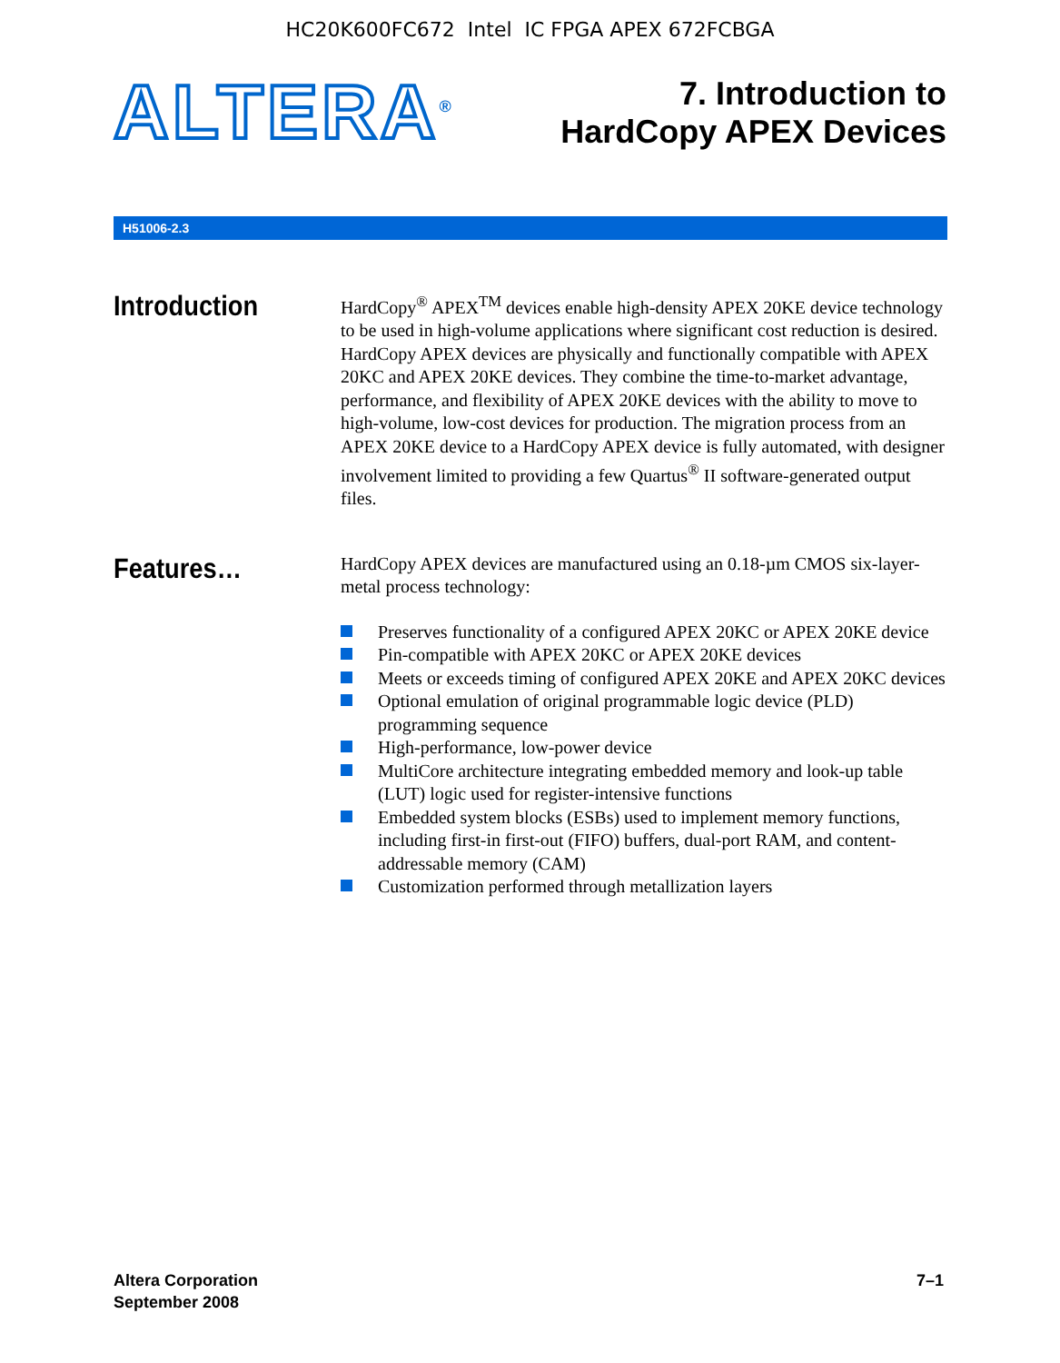HC20K600FC672 Intel IC FPGA APEX 672FCBGA
ALTERA<sup>®</sup>
7. Introduction to
HardCopy APEX Devices
H51006-2.3
Introduction
HardCopy<sup>®</sup> APEX<sup>TM</sup> devices enable high-density APEX 20KE device technology to be used in high-volume applications where significant cost reduction is desired. HardCopy APEX devices are physically and functionally compatible with APEX 20KC and APEX 20KE devices. They combine the time-to-market advantage, performance, and flexibility of APEX 20KE devices with the ability to move to high-volume, low-cost devices for production. The migration process from an APEX 20KE device to a HardCopy APEX device is fully automated, with designer involvement limited to providing a few Quartus<sup>®</sup> II software-generated output files.
Features…
HardCopy APEX devices are manufactured using an 0.18-µm CMOS six-layer-metal process technology:
Preserves functionality of a configured APEX 20KC or APEX 20KE device
Pin-compatible with APEX 20KC or APEX 20KE devices
Meets or exceeds timing of configured APEX 20KE and APEX 20KC devices
Optional emulation of original programmable logic device (PLD) programming sequence
High-performance, low-power device
MultiCore architecture integrating embedded memory and look-up table (LUT) logic used for register-intensive functions
Embedded system blocks (ESBs) used to implement memory functions, including first-in first-out (FIFO) buffers, dual-port RAM, and content-addressable memory (CAM)
Customization performed through metallization layers
Altera Corporation
September 2008
7–1